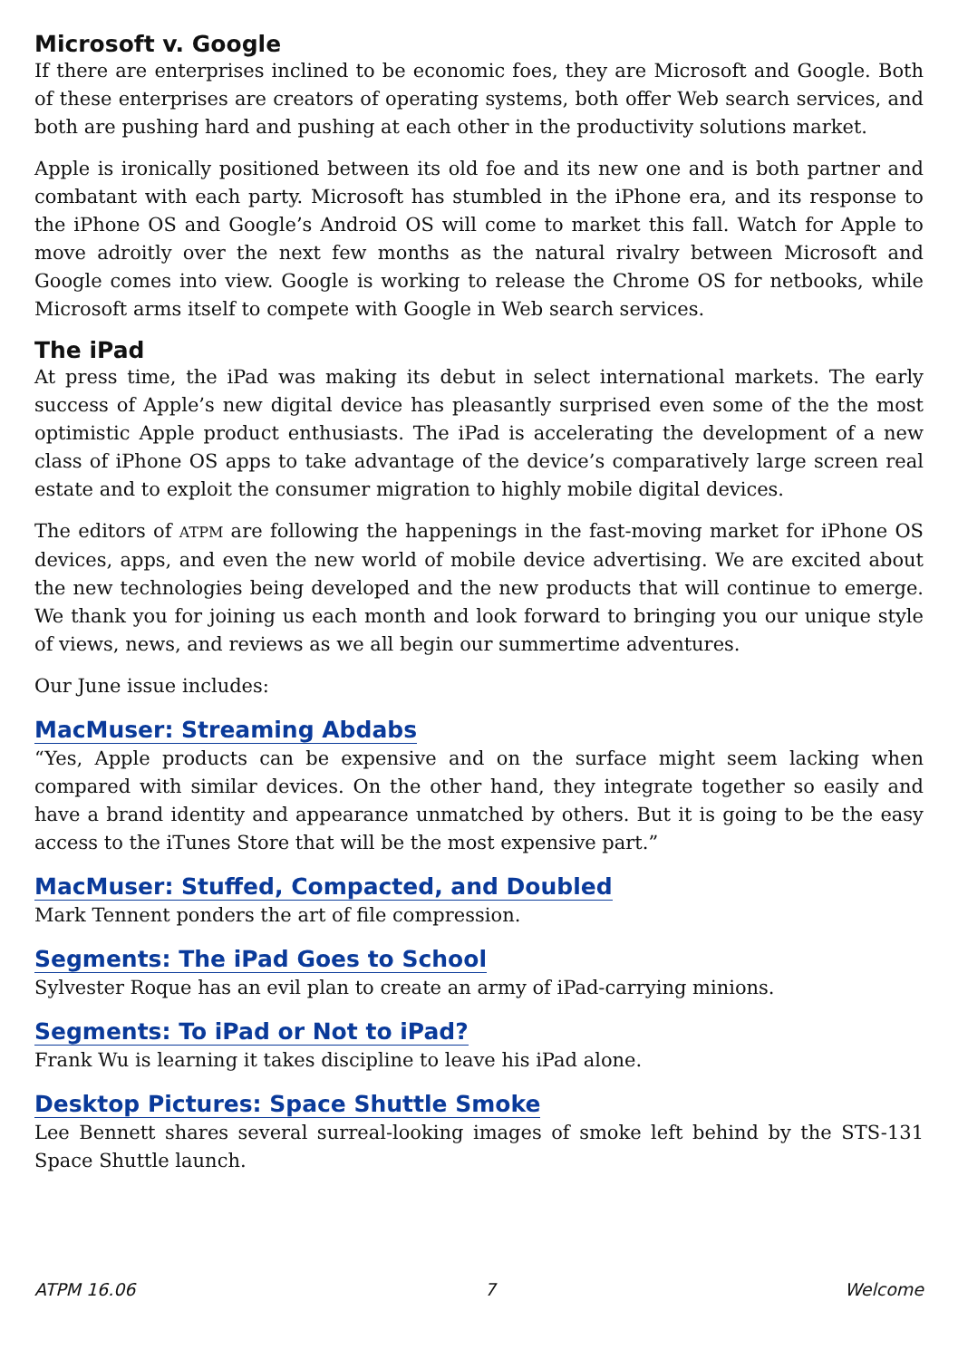Microsoft v. Google
If there are enterprises inclined to be economic foes, they are Microsoft and Google. Both of these enterprises are creators of operating systems, both offer Web search services, and both are pushing hard and pushing at each other in the productivity solutions market.
Apple is ironically positioned between its old foe and its new one and is both partner and combatant with each party. Microsoft has stumbled in the iPhone era, and its response to the iPhone OS and Google’s Android OS will come to market this fall. Watch for Apple to move adroitly over the next few months as the natural rivalry between Microsoft and Google comes into view. Google is working to release the Chrome OS for netbooks, while Microsoft arms itself to compete with Google in Web search services.
The iPad
At press time, the iPad was making its debut in select international markets. The early success of Apple’s new digital device has pleasantly surprised even some of the the most optimistic Apple product enthusiasts. The iPad is accelerating the development of a new class of iPhone OS apps to take advantage of the device’s comparatively large screen real estate and to exploit the consumer migration to highly mobile digital devices.
The editors of ATPM are following the happenings in the fast-moving market for iPhone OS devices, apps, and even the new world of mobile device advertising. We are excited about the new technologies being developed and the new products that will continue to emerge. We thank you for joining us each month and look forward to bringing you our unique style of views, news, and reviews as we all begin our summertime adventures.
Our June issue includes:
MacMuser: Streaming Abdabs
“Yes, Apple products can be expensive and on the surface might seem lacking when compared with similar devices. On the other hand, they integrate together so easily and have a brand identity and appearance unmatched by others. But it is going to be the easy access to the iTunes Store that will be the most expensive part.”
MacMuser: Stuffed, Compacted, and Doubled
Mark Tennent ponders the art of file compression.
Segments: The iPad Goes to School
Sylvester Roque has an evil plan to create an army of iPad-carrying minions.
Segments: To iPad or Not to iPad?
Frank Wu is learning it takes discipline to leave his iPad alone.
Desktop Pictures: Space Shuttle Smoke
Lee Bennett shares several surreal-looking images of smoke left behind by the STS-131 Space Shuttle launch.
ATPM 16.06 7 Welcome